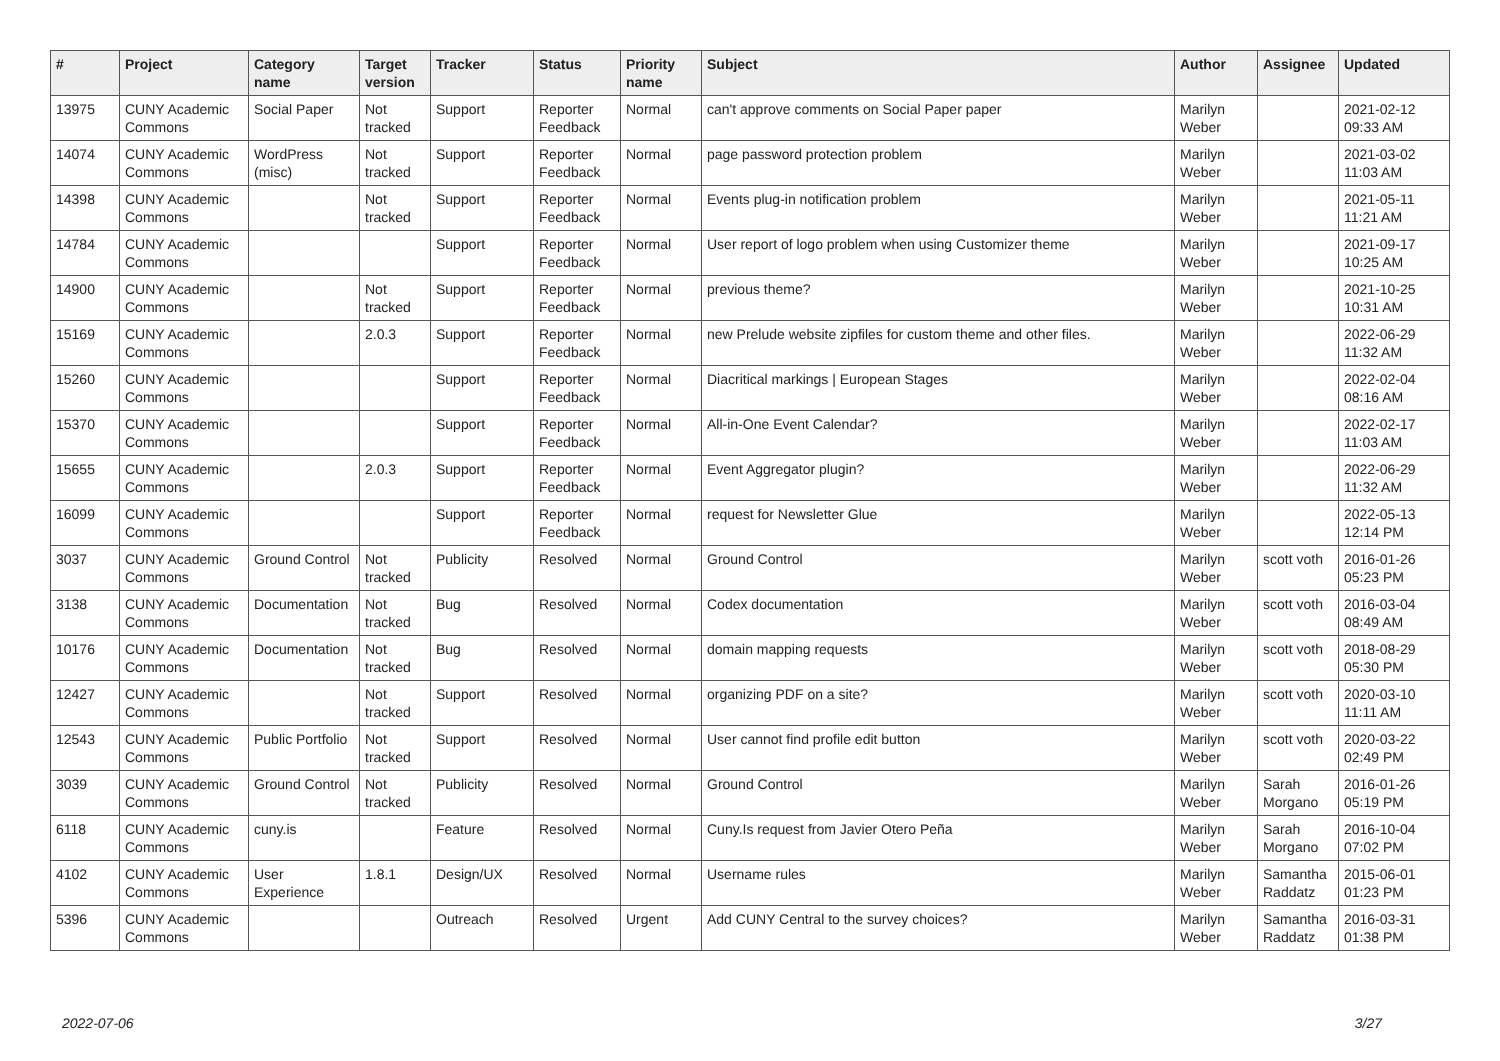| # | Project | Category name | Target version | Tracker | Status | Priority name | Subject | Author | Assignee | Updated |
| --- | --- | --- | --- | --- | --- | --- | --- | --- | --- | --- |
| 13975 | CUNY Academic Commons | Social Paper | Not tracked | Support | Reporter Feedback | Normal | can't approve comments on Social Paper paper | Marilyn Weber | | 2021-02-12 09:33 AM |
| 14074 | CUNY Academic Commons | WordPress (misc) | Not tracked | Support | Reporter Feedback | Normal | page password protection problem | Marilyn Weber | | 2021-03-02 11:03 AM |
| 14398 | CUNY Academic Commons | | Not tracked | Support | Reporter Feedback | Normal | Events plug-in notification problem | Marilyn Weber | | 2021-05-11 11:21 AM |
| 14784 | CUNY Academic Commons | | | Support | Reporter Feedback | Normal | User report of logo problem when using Customizer theme | Marilyn Weber | | 2021-09-17 10:25 AM |
| 14900 | CUNY Academic Commons | | Not tracked | Support | Reporter Feedback | Normal | previous theme? | Marilyn Weber | | 2021-10-25 10:31 AM |
| 15169 | CUNY Academic Commons | | 2.0.3 | Support | Reporter Feedback | Normal | new Prelude website zipfiles for custom theme and other files. | Marilyn Weber | | 2022-06-29 11:32 AM |
| 15260 | CUNY Academic Commons | | | Support | Reporter Feedback | Normal | Diacritical markings / European Stages | Marilyn Weber | | 2022-02-04 08:16 AM |
| 15370 | CUNY Academic Commons | | | Support | Reporter Feedback | Normal | All-in-One Event Calendar? | Marilyn Weber | | 2022-02-17 11:03 AM |
| 15655 | CUNY Academic Commons | | 2.0.3 | Support | Reporter Feedback | Normal | Event Aggregator plugin? | Marilyn Weber | | 2022-06-29 11:32 AM |
| 16099 | CUNY Academic Commons | | | Support | Reporter Feedback | Normal | request for Newsletter Glue | Marilyn Weber | | 2022-05-13 12:14 PM |
| 3037 | CUNY Academic Commons | Ground Control | Not tracked | Publicity | Resolved | Normal | Ground Control | Marilyn Weber | scott voth | 2016-01-26 05:23 PM |
| 3138 | CUNY Academic Commons | Documentation | Not tracked | Bug | Resolved | Normal | Codex documentation | Marilyn Weber | scott voth | 2016-03-04 08:49 AM |
| 10176 | CUNY Academic Commons | Documentation | Not tracked | Bug | Resolved | Normal | domain mapping requests | Marilyn Weber | scott voth | 2018-08-29 05:30 PM |
| 12427 | CUNY Academic Commons | | Not tracked | Support | Resolved | Normal | organizing PDF on a site? | Marilyn Weber | scott voth | 2020-03-10 11:11 AM |
| 12543 | CUNY Academic Commons | Public Portfolio | Not tracked | Support | Resolved | Normal | User cannot find profile edit button | Marilyn Weber | scott voth | 2020-03-22 02:49 PM |
| 3039 | CUNY Academic Commons | Ground Control | Not tracked | Publicity | Resolved | Normal | Ground Control | Marilyn Weber | Sarah Morgano | 2016-01-26 05:19 PM |
| 6118 | CUNY Academic Commons | cuny.is | | Feature | Resolved | Normal | Cuny.Is request from Javier Otero Peña | Marilyn Weber | Sarah Morgano | 2016-10-04 07:02 PM |
| 4102 | CUNY Academic Commons | User Experience | 1.8.1 | Design/UX | Resolved | Normal | Username rules | Marilyn Weber | Samantha Raddatz | 2015-06-01 01:23 PM |
| 5396 | CUNY Academic Commons | | | Outreach | Resolved | Urgent | Add CUNY Central to the survey choices? | Marilyn Weber | Samantha Raddatz | 2016-03-31 01:38 PM |
2022-07-06 3/27